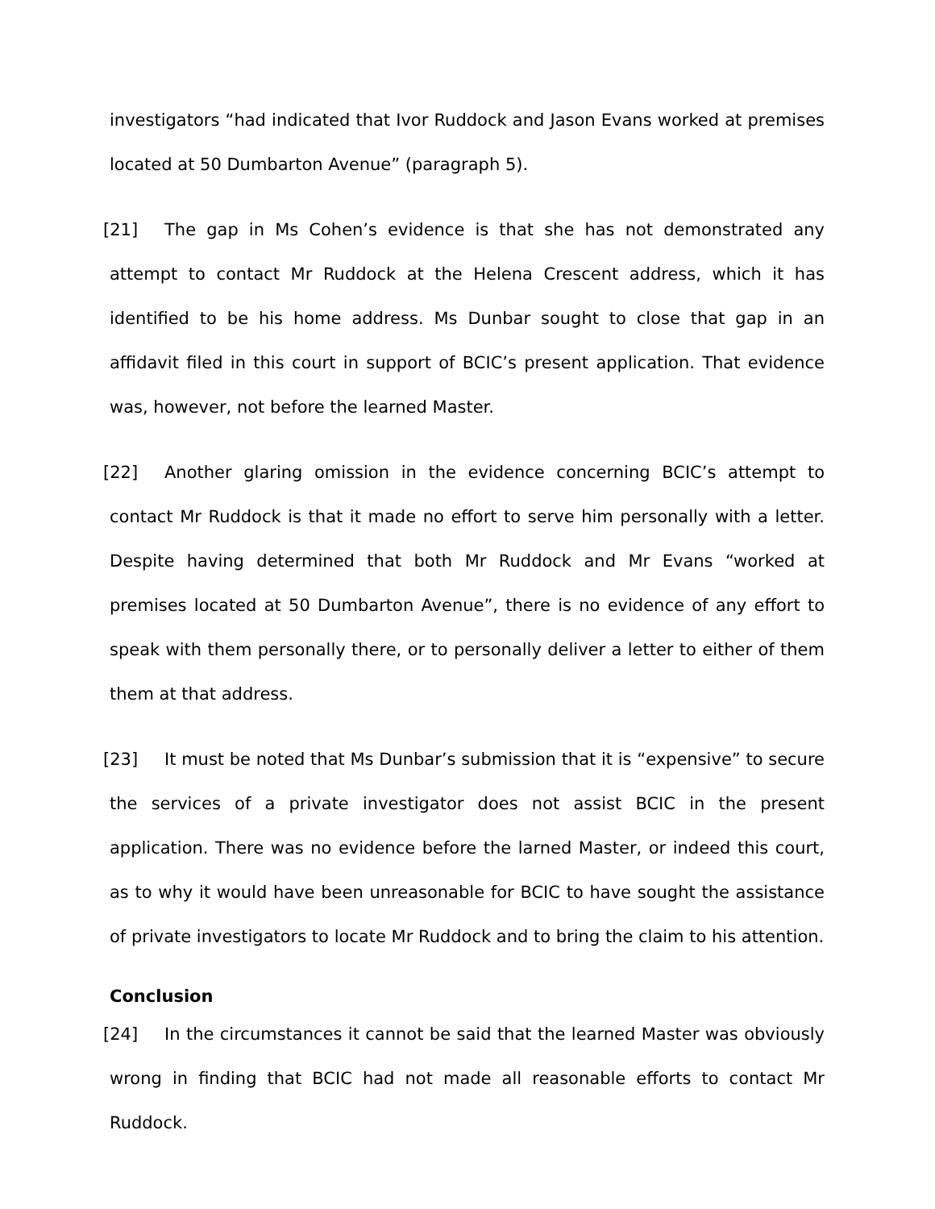investigators “had indicated that Ivor Ruddock and Jason Evans worked at premises located at 50 Dumbarton Avenue” (paragraph 5).
[21] The gap in Ms Cohen’s evidence is that she has not demonstrated any attempt to contact Mr Ruddock at the Helena Crescent address, which it has identified to be his home address. Ms Dunbar sought to close that gap in an affidavit filed in this court in support of BCIC’s present application. That evidence was, however, not before the learned Master.
[22] Another glaring omission in the evidence concerning BCIC’s attempt to contact Mr Ruddock is that it made no effort to serve him personally with a letter. Despite having determined that both Mr Ruddock and Mr Evans “worked at premises located at 50 Dumbarton Avenue”, there is no evidence of any effort to speak with them personally there, or to personally deliver a letter to either of them them at that address.
[23] It must be noted that Ms Dunbar’s submission that it is “expensive” to secure the services of a private investigator does not assist BCIC in the present application. There was no evidence before the larned Master, or indeed this court, as to why it would have been unreasonable for BCIC to have sought the assistance of private investigators to locate Mr Ruddock and to bring the claim to his attention.
Conclusion
[24] In the circumstances it cannot be said that the learned Master was obviously wrong in finding that BCIC had not made all reasonable efforts to contact Mr Ruddock.